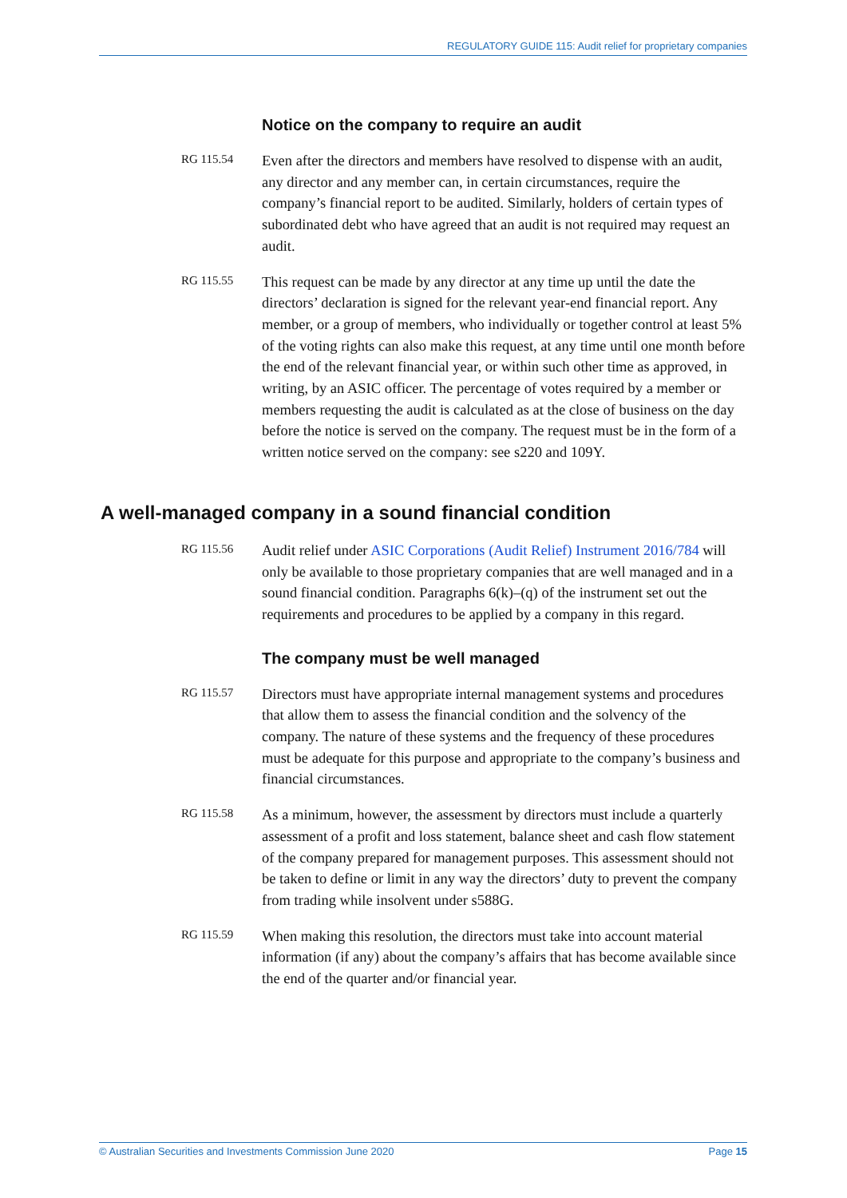REGULATORY GUIDE 115: Audit relief for proprietary companies
Notice on the company to require an audit
RG 115.54
Even after the directors and members have resolved to dispense with an audit, any director and any member can, in certain circumstances, require the company’s financial report to be audited. Similarly, holders of certain types of subordinated debt who have agreed that an audit is not required may request an audit.
RG 115.55
This request can be made by any director at any time up until the date the directors’ declaration is signed for the relevant year-end financial report. Any member, or a group of members, who individually or together control at least 5% of the voting rights can also make this request, at any time until one month before the end of the relevant financial year, or within such other time as approved, in writing, by an ASIC officer. The percentage of votes required by a member or members requesting the audit is calculated as at the close of business on the day before the notice is served on the company. The request must be in the form of a written notice served on the company: see s220 and 109Y.
A well-managed company in a sound financial condition
RG 115.56
Audit relief under ASIC Corporations (Audit Relief) Instrument 2016/784 will only be available to those proprietary companies that are well managed and in a sound financial condition. Paragraphs 6(k)–(q) of the instrument set out the requirements and procedures to be applied by a company in this regard.
The company must be well managed
RG 115.57
Directors must have appropriate internal management systems and procedures that allow them to assess the financial condition and the solvency of the company. The nature of these systems and the frequency of these procedures must be adequate for this purpose and appropriate to the company’s business and financial circumstances.
RG 115.58
As a minimum, however, the assessment by directors must include a quarterly assessment of a profit and loss statement, balance sheet and cash flow statement of the company prepared for management purposes. This assessment should not be taken to define or limit in any way the directors’ duty to prevent the company from trading while insolvent under s588G.
RG 115.59
When making this resolution, the directors must take into account material information (if any) about the company’s affairs that has become available since the end of the quarter and/or financial year.
© Australian Securities and Investments Commission June 2020 Page 15